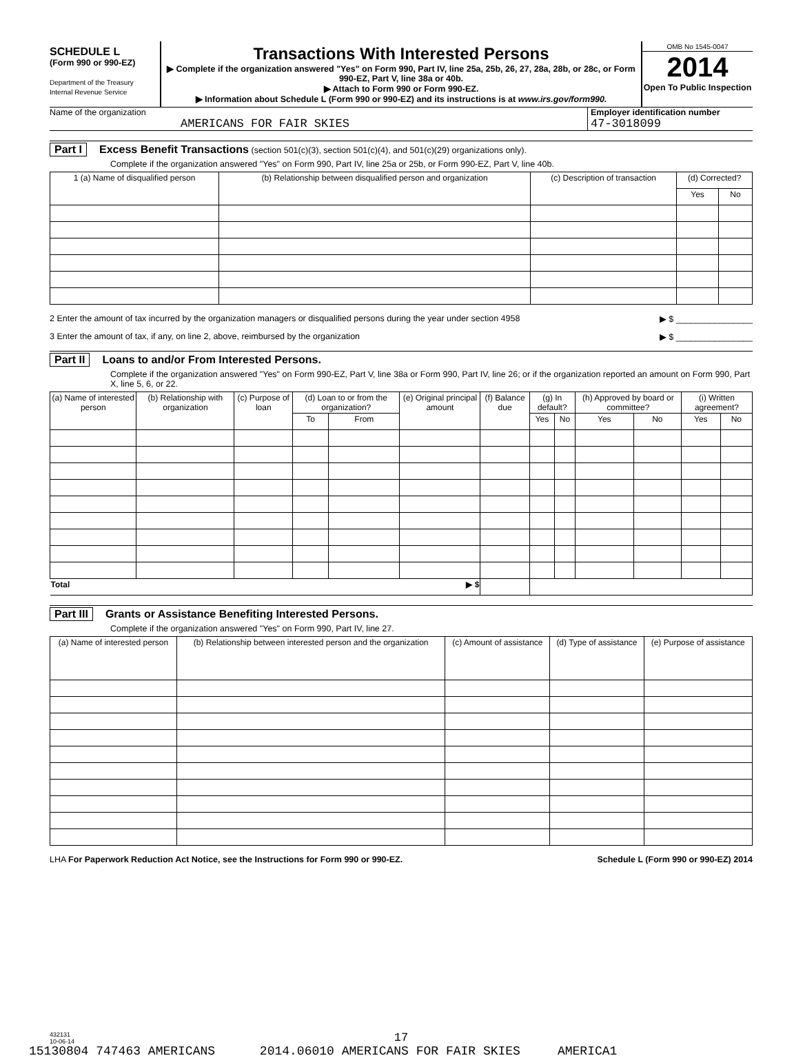SCHEDULE L
(Form 990 or 990-EZ)
Department of the Treasury
Internal Revenue Service
Transactions With Interested Persons
▶ Complete if the organization answered "Yes" on Form 990, Part IV, line 25a, 25b, 26, 27, 28a, 28b, or 28c, or Form 990-EZ, Part V, line 38a or 40b.
▶ Attach to Form 990 or Form 990-EZ.
▶ Information about Schedule L (Form 990 or 990-EZ) and its instructions is at www.irs.gov/form990.
OMB No 1545-0047
2014
Open To Public Inspection
Name of the organization
AMERICANS FOR FAIR SKIES
Employer identification number
47-3018099
Part I Excess Benefit Transactions (section 501(c)(3), section 501(c)(4), and 501(c)(29) organizations only).
Complete if the organization answered "Yes" on Form 990, Part IV, line 25a or 25b, or Form 990-EZ, Part V, line 40b.
| 1 (a) Name of disqualified person | (b) Relationship between disqualified person and organization | (c) Description of transaction | (d) Corrected? | |
| --- | --- | --- | --- | --- |
| | | | Yes | No |
2 Enter the amount of tax incurred by the organization managers or disqualified persons during the year under section 4958 ▶ $ ________________
3 Enter the amount of tax, if any, on line 2, above, reimbursed by the organization ▶ $ ________________
Part II Loans to and/or From Interested Persons.
Complete if the organization answered "Yes" on Form 990-EZ, Part V, line 38a or Form 990, Part IV, line 26; or if the organization reported an amount on Form 990, Part X, line 5, 6, or 22.
| (a) Name of interested person | (b) Relationship with organization | (c) Purpose of loan | (d) Loan to or from the organization? | | (e) Original principal amount | (f) Balance due | (g) In default? | | (h) Approved by board or committee? | | (i) Written agreement? | |
| --- | --- | --- | --- | --- | --- | --- | --- | --- | --- | --- | --- | --- |
| | | | To | From | | | Yes | No | Yes | No | Yes | No |
| Total ▶ $ | | | | | | | | | | | | |
Part III Grants or Assistance Benefiting Interested Persons.
Complete if the organization answered "Yes" on Form 990, Part IV, line 27.
| (a) Name of interested person | (b) Relationship between interested person and the organization | (c) Amount of assistance | (d) Type of assistance | (e) Purpose of assistance |
| --- | --- | --- | --- | --- |
LHA For Paperwork Reduction Act Notice, see the Instructions for Form 990 or 990-EZ. Schedule L (Form 990 or 990-EZ) 2014
432131
10-06-14
17
15130804 747463 AMERICANS 2014.06010 AMERICANS FOR FAIR SKIES AMERICA1